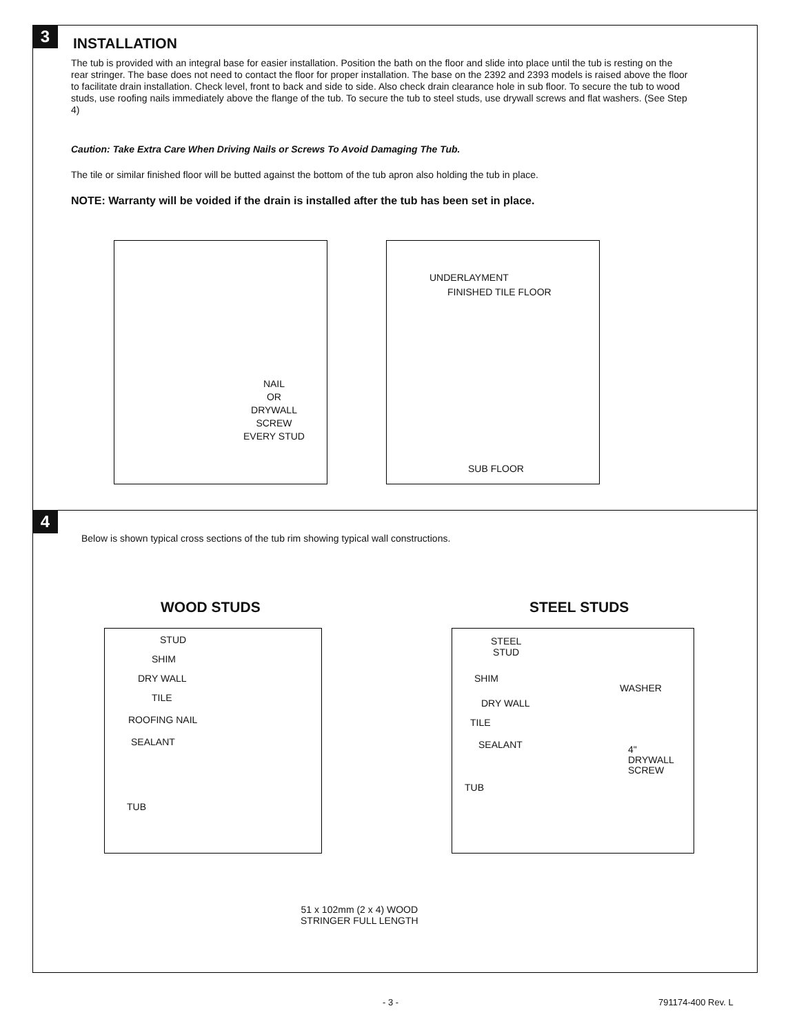3
INSTALLATION
The tub is provided with an integral base for easier installation. Position the bath on the floor and slide into place until the tub is resting on the rear stringer. The base does not need to contact the floor for proper installation. The base on the 2392 and 2393 models is raised above the floor to facilitate drain installation. Check level, front to back and side to side. Also check drain clearance hole in sub floor. To secure the tub to wood studs, use roofing nails immediately above the flange of the tub. To secure the tub to steel studs, use drywall screws and flat washers. (See Step 4)
Caution: Take Extra Care When Driving Nails or Screws To Avoid Damaging The Tub.
The tile or similar finished floor will be butted against the bottom of the tub apron also holding the tub in place.
NOTE: Warranty will be voided if the drain is installed after the tub has been set in place.
NAIL
OR
DRYWALL
SCREW
EVERY STUD
UNDERLAYMENT
FINISHED TILE FLOOR
SUB FLOOR
4
Below is shown typical cross sections of the tub rim showing typical wall constructions.
WOOD STUDS STEEL STUDS
STUD
SHIM
DRY WALL
TILE
ROOFING NAIL
SEALANT
TUB
STEEL
STUD
SHIM
DRY WALL
TILE
SEALANT
WASHER
4"
DRYWALL
SCREW
TUB
51 x 102mm (2 x 4) WOOD
STRINGER FULL LENGTH
- 3 - 791174-400 Rev. L